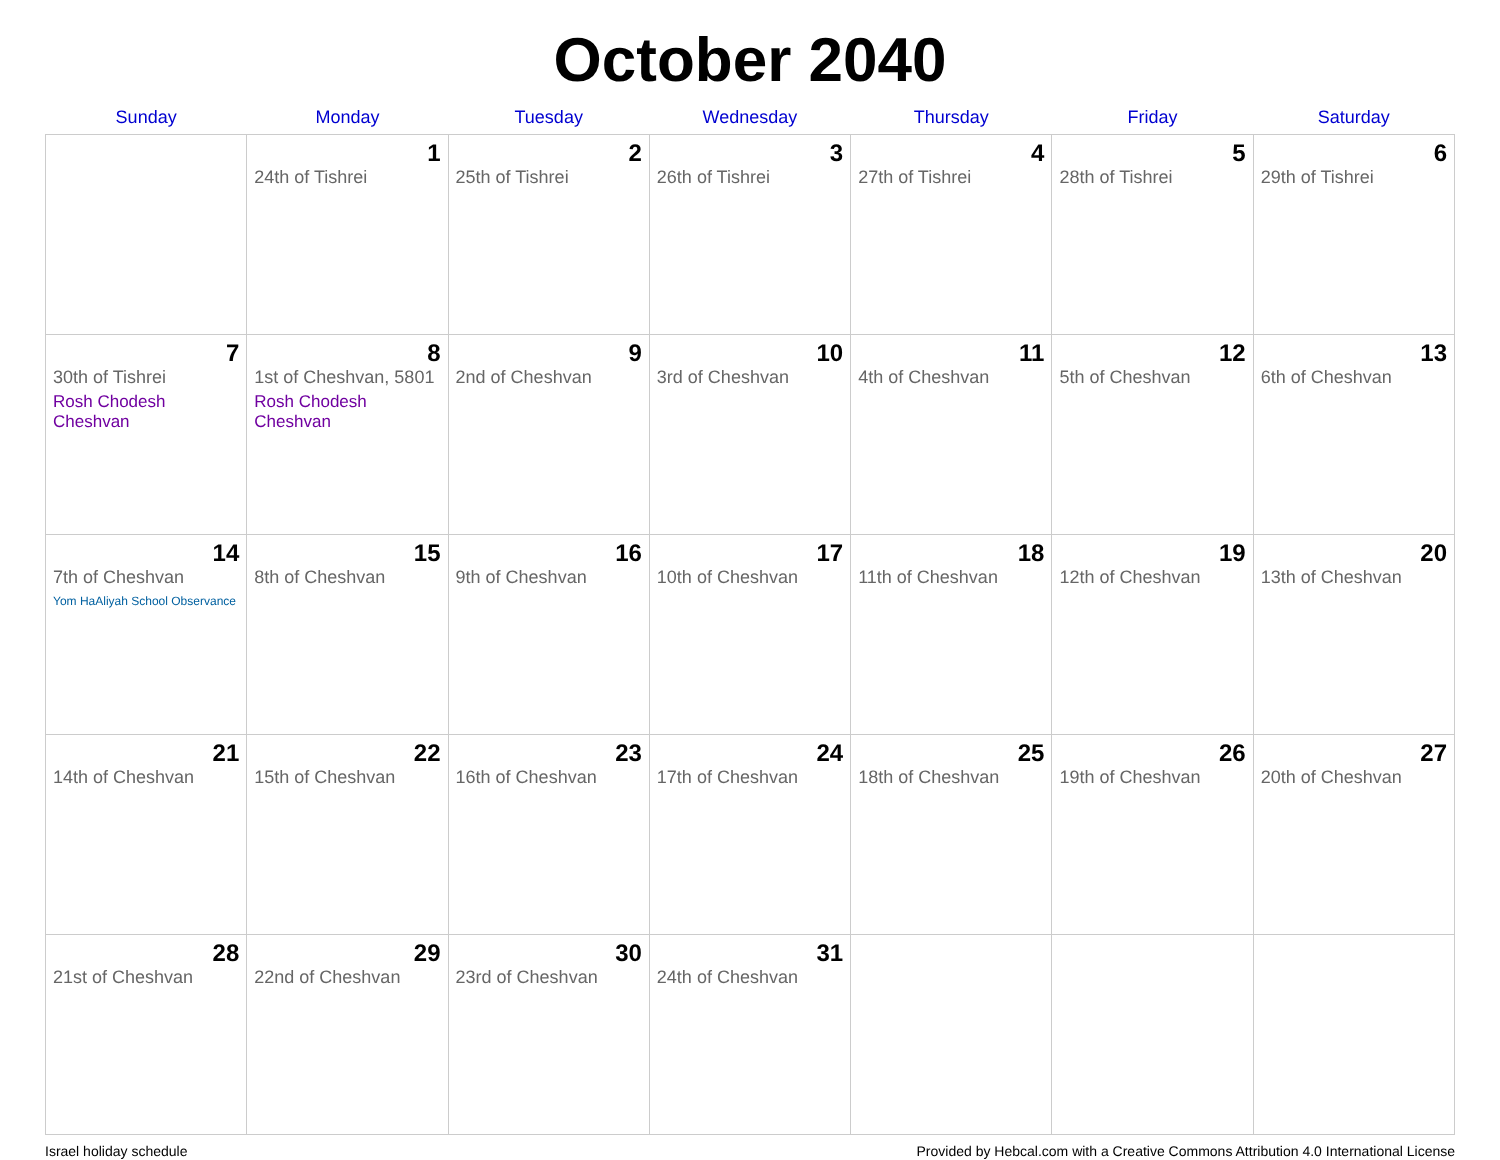October 2040
| Sunday | Monday | Tuesday | Wednesday | Thursday | Friday | Saturday |
| --- | --- | --- | --- | --- | --- | --- |
| | 1 24th of Tishrei | 2 25th of Tishrei | 3 26th of Tishrei | 4 27th of Tishrei | 5 28th of Tishrei | 6 29th of Tishrei |
| 7 30th of Tishrei Rosh Chodesh Cheshvan | 8 1st of Cheshvan, 5801 Rosh Chodesh Cheshvan | 9 2nd of Cheshvan | 10 3rd of Cheshvan | 11 4th of Cheshvan | 12 5th of Cheshvan | 13 6th of Cheshvan |
| 14 7th of Cheshvan Yom HaAliyah School Observance | 15 8th of Cheshvan | 16 9th of Cheshvan | 17 10th of Cheshvan | 18 11th of Cheshvan | 19 12th of Cheshvan | 20 13th of Cheshvan |
| 21 14th of Cheshvan | 22 15th of Cheshvan | 23 16th of Cheshvan | 24 17th of Cheshvan | 25 18th of Cheshvan | 26 19th of Cheshvan | 27 20th of Cheshvan |
| 28 21st of Cheshvan | 29 22nd of Cheshvan | 30 23rd of Cheshvan | 31 24th of Cheshvan | | | |
Israel holiday schedule Provided by Hebcal.com with a Creative Commons Attribution 4.0 International License